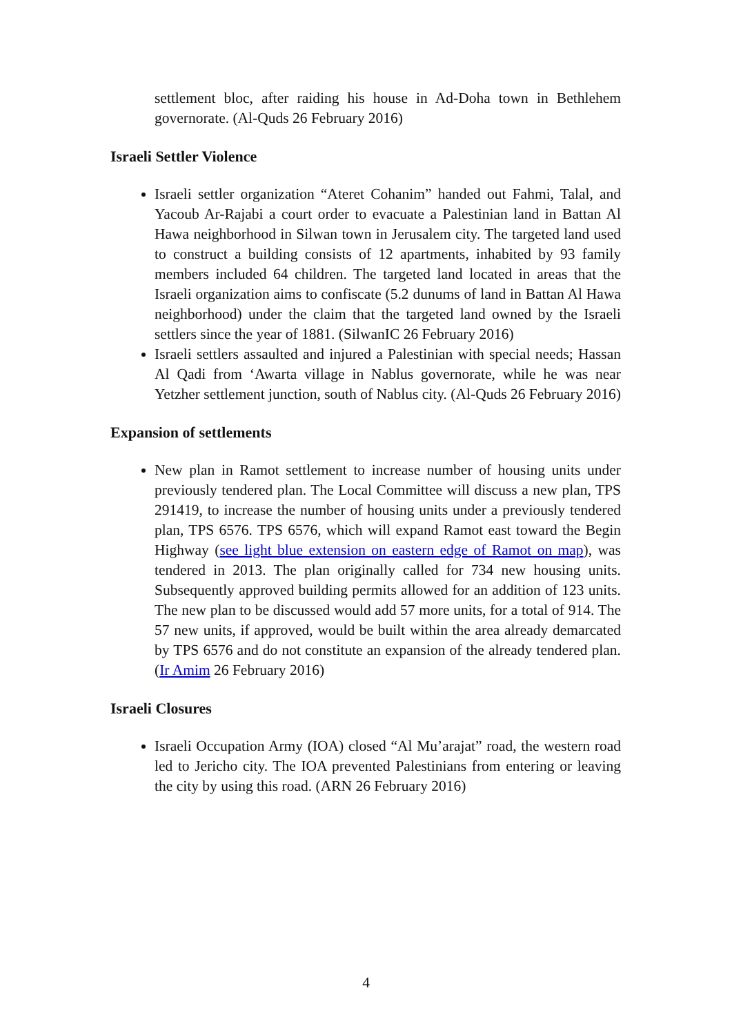settlement bloc, after raiding his house in Ad-Doha town in Bethlehem governorate. (Al-Quds 26 February 2016)
Israeli Settler Violence
Israeli settler organization “Ateret Cohanim” handed out Fahmi, Talal, and Yacoub Ar-Rajabi a court order to evacuate a Palestinian land in Battan Al Hawa neighborhood in Silwan town in Jerusalem city. The targeted land used to construct a building consists of 12 apartments, inhabited by 93 family members included 64 children. The targeted land located in areas that the Israeli organization aims to confiscate (5.2 dunums of land in Battan Al Hawa neighborhood) under the claim that the targeted land owned by the Israeli settlers since the year of 1881. (SilwanIC 26 February 2016)
Israeli settlers assaulted and injured a Palestinian with special needs; Hassan Al Qadi from ‘Awarta village in Nablus governorate, while he was near Yetzher settlement junction, south of Nablus city. (Al-Quds 26 February 2016)
Expansion of settlements
New plan in Ramot settlement to increase number of housing units under previously tendered plan. The Local Committee will discuss a new plan, TPS 291419, to increase the number of housing units under a previously tendered plan, TPS 6576. TPS 6576, which will expand Ramot east toward the Begin Highway (see light blue extension on eastern edge of Ramot on map), was tendered in 2013. The plan originally called for 734 new housing units. Subsequently approved building permits allowed for an addition of 123 units. The new plan to be discussed would add 57 more units, for a total of 914. The 57 new units, if approved, would be built within the area already demarcated by TPS 6576 and do not constitute an expansion of the already tendered plan. (Ir Amim 26 February 2016)
Israeli Closures
Israeli Occupation Army (IOA) closed “Al Mu’arajat” road, the western road led to Jericho city. The IOA prevented Palestinians from entering or leaving the city by using this road. (ARN 26 February 2016)
4